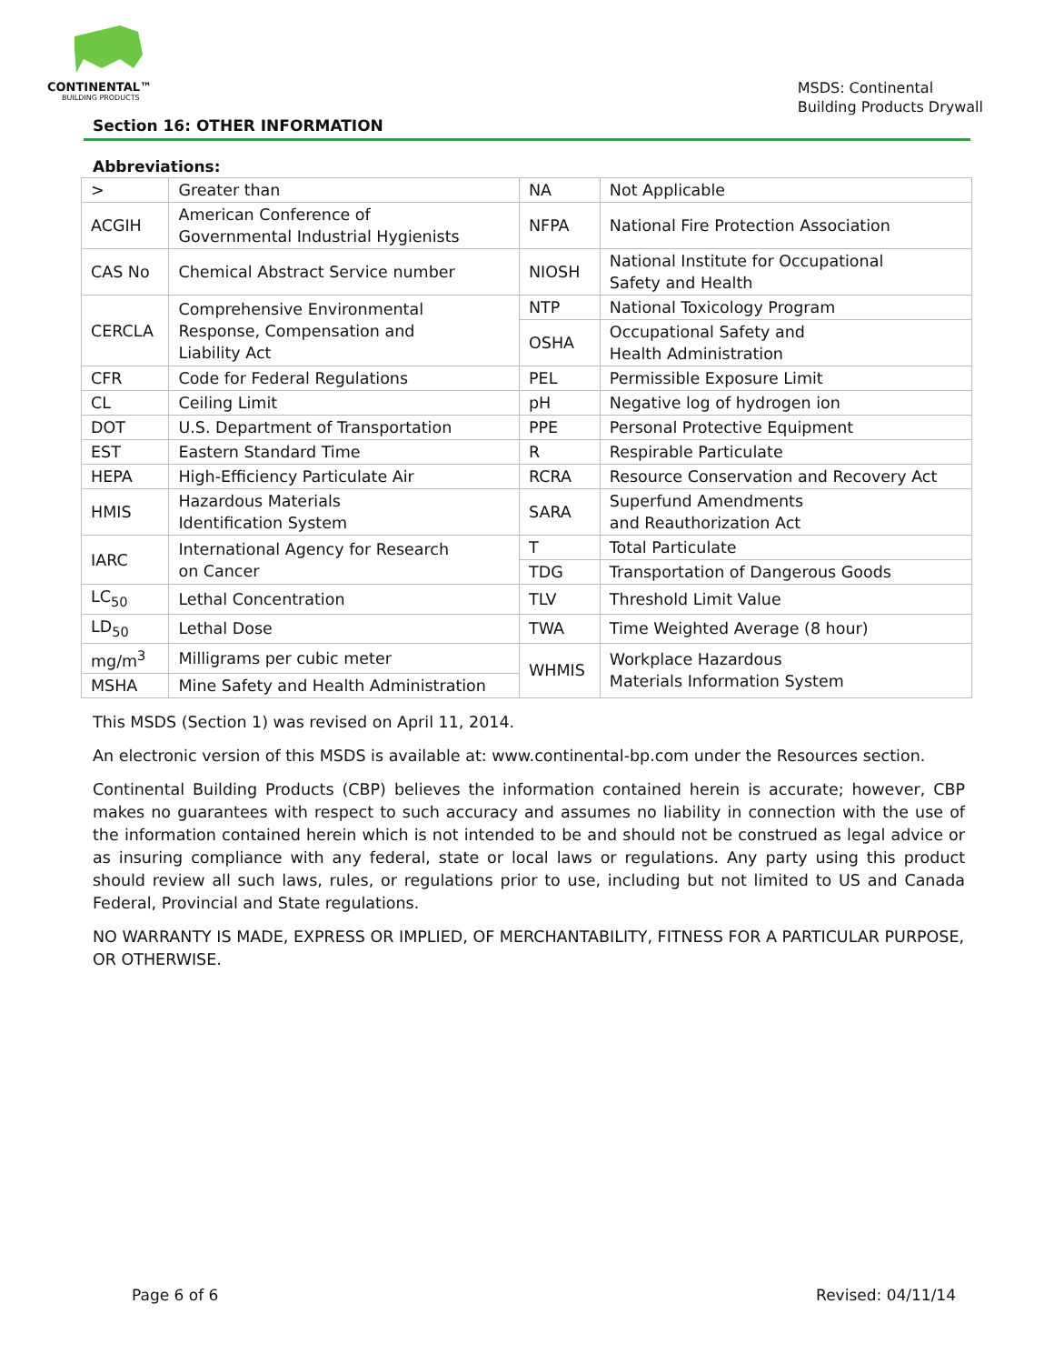CONTINENTAL™
BUILDING PRODUCTS
MSDS: Continental
Building Products Drywall
Section 16: OTHER INFORMATION
Abbreviations:
| > | Greater than | NA | Not Applicable |
| ACGIH | American Conference of Governmental Industrial Hygienists | NFPA | National Fire Protection Association |
| CAS No | Chemical Abstract Service number | NIOSH | National Institute for Occupational Safety and Health |
| CERCLA | Comprehensive Environmental Response, Compensation and Liability Act | NTP | National Toxicology Program |
| | | OSHA | Occupational Safety and Health Administration |
| CFR | Code for Federal Regulations | PEL | Permissible Exposure Limit |
| CL | Ceiling Limit | pH | Negative log of hydrogen ion |
| DOT | U.S. Department of Transportation | PPE | Personal Protective Equipment |
| EST | Eastern Standard Time | R | Respirable Particulate |
| HEPA | High-Efficiency Particulate Air | RCRA | Resource Conservation and Recovery Act |
| HMIS | Hazardous Materials Identification System | SARA | Superfund Amendments and Reauthorization Act |
| IARC | International Agency for Research on Cancer | T | Total Particulate |
| | | TDG | Transportation of Dangerous Goods |
| LC<sub>50</sub> | Lethal Concentration | TLV | Threshold Limit Value |
| LD<sub>50</sub> | Lethal Dose | TWA | Time Weighted Average (8 hour) |
| mg/m<sup>3</sup> | Milligrams per cubic meter | WHMIS | Workplace Hazardous Materials Information System |
| MSHA | Mine Safety and Health Administration | | |
This MSDS (Section 1) was revised on April 11, 2014.
An electronic version of this MSDS is available at: www.continental-bp.com under the Resources section.
Continental Building Products (CBP) believes the information contained herein is accurate; however, CBP makes no guarantees with respect to such accuracy and assumes no liability in connection with the use of the information contained herein which is not intended to be and should not be construed as legal advice or as insuring compliance with any federal, state or local laws or regulations. Any party using this product should review all such laws, rules, or regulations prior to use, including but not limited to US and Canada Federal, Provincial and State regulations.
NO WARRANTY IS MADE, EXPRESS OR IMPLIED, OF MERCHANTABILITY, FITNESS FOR A PARTICULAR PURPOSE, OR OTHERWISE.
Page 6 of 6 Revised: 04/11/14